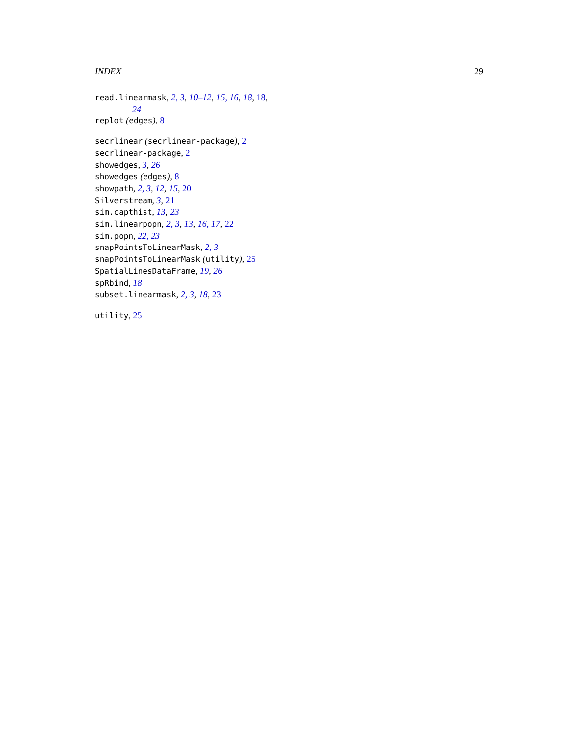INDEX 29
read.linearmask, 2, 3, 10–12, 15, 16, 18, 18,
24
replot (edges), 8
secrlinear (secrlinear-package), 2
secrlinear-package, 2
showedges, 3, 26
showedges (edges), 8
showpath, 2, 3, 12, 15, 20
Silverstream, 3, 21
sim.capthist, 13, 23
sim.linearpopn, 2, 3, 13, 16, 17, 22
sim.popn, 22, 23
snapPointsToLinearMask, 2, 3
snapPointsToLinearMask (utility), 25
SpatialLinesDataFrame, 19, 26
spRbind, 18
subset.linearmask, 2, 3, 18, 23
utility, 25